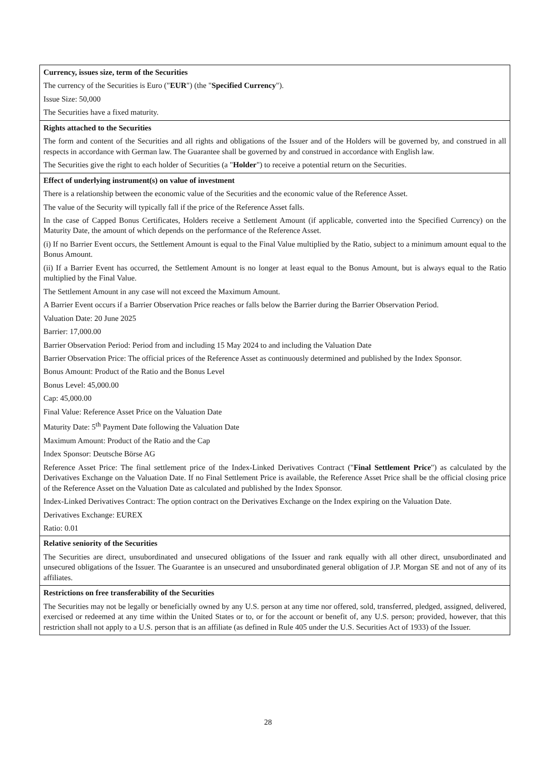| Currency, issues size, term of the Securities The currency of the Securities is Euro (" EUR ") (the " Specified Currency "). Issue Size: 50,000 The Securities have a fixed maturity. |
| Rights attached to the Securities The form and content of the Securities and all rights and obligations of the Issuer and of the Holders will be governed by, and construed in all respects in accordance with German law. The Guarantee shall be governed by and construed in accordance with English law. The Securities give the right to each holder of Securities (a " Holder ") to receive a potential return on the Securities. |
| Effect of underlying instrument(s) on value of investment There is a relationship between the economic value of the Securities and the economic value of the Reference Asset. The value of the Security will typically fall if the price of the Reference Asset falls. In the case of Capped Bonus Certificates, Holders receive a Settlement Amount (if applicable, converted into the Specified Currency) on the Maturity Date, the amount of which depends on the performance of the Reference Asset. (i) If no Barrier Event occurs, the Settlement Amount is equal to the Final Value multiplied by the Ratio, subject to a minimum amount equal to the Bonus Amount. (ii) If a Barrier Event has occurred, the Settlement Amount is no longer at least equal to the Bonus Amount, but is always equal to the Ratio multiplied by the Final Value. The Settlement Amount in any case will not exceed the Maximum Amount. A Barrier Event occurs if a Barrier Observation Price reaches or falls below the Barrier during the Barrier Observation Period. Valuation Date: 20 June 2025 Barrier: 17,000.00 Barrier Observation Period: Period from and including 15 May 2024 to and including the Valuation Date Barrier Observation Price: The official prices of the Reference Asset as continuously determined and published by the Index Sponsor. Bonus Amount: Product of the Ratio and the Bonus Level Bonus Level: 45,000.00 Cap: 45,000.00 Final Value: Reference Asset Price on the Valuation Date Maturity Date: 5<sup>th</sup> Payment Date following the Valuation Date Maximum Amount: Product of the Ratio and the Cap Index Sponsor: Deutsche Börse AG Reference Asset Price: The final settlement price of the Index-Linked Derivatives Contract (" Final Settlement Price ") as calculated by the Derivatives Exchange on the Valuation Date. If no Final Settlement Price is available, the Reference Asset Price shall be the official closing price of the Reference Asset on the Valuation Date as calculated and published by the Index Sponsor. Index-Linked Derivatives Contract: The option contract on the Derivatives Exchange on the Index expiring on the Valuation Date. Derivatives Exchange: EUREX Ratio: 0.01 |
| Relative seniority of the Securities The Securities are direct, unsubordinated and unsecured obligations of the Issuer and rank equally with all other direct, unsubordinated and unsecured obligations of the Issuer. The Guarantee is an unsecured and unsubordinated general obligation of J.P. Morgan SE and not of any of its affiliates. |
| Restrictions on free transferability of the Securities The Securities may not be legally or beneficially owned by any U.S. person at any time nor offered, sold, transferred, pledged, assigned, delivered, exercised or redeemed at any time within the United States or to, or for the account or benefit of, any U.S. person; provided, however, that this restriction shall not apply to a U.S. person that is an affiliate (as defined in Rule 405 under the U.S. Securities Act of 1933) of the Issuer. |
28